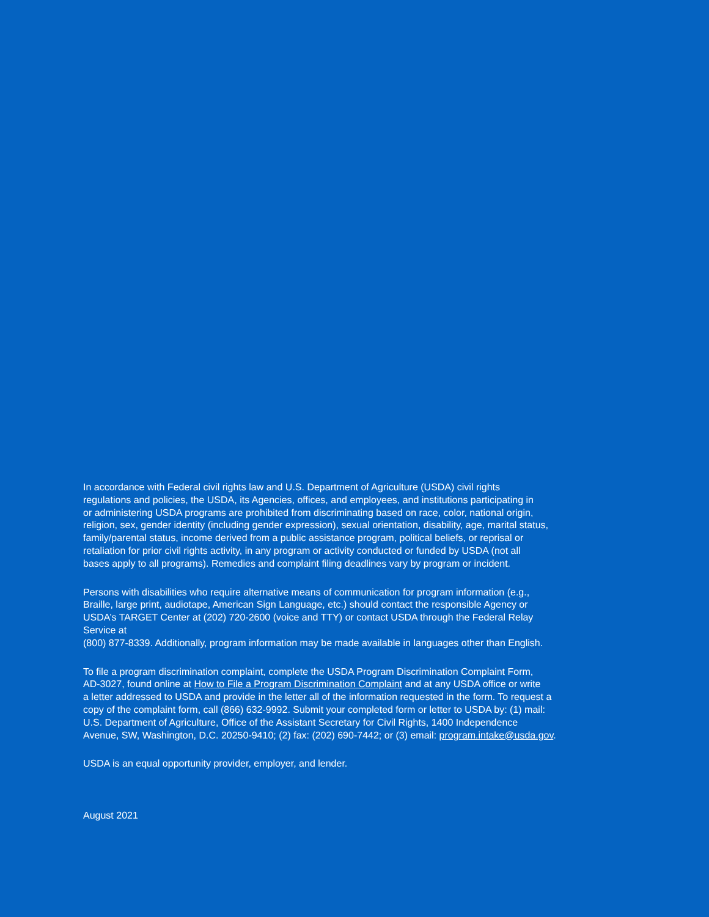In accordance with Federal civil rights law and U.S. Department of Agriculture (USDA) civil rights
regulations and policies, the USDA, its Agencies, offices, and employees, and institutions participating in
or administering USDA programs are prohibited from discriminating based on race, color, national origin,
religion, sex, gender identity (including gender expression), sexual orientation, disability, age, marital status,
family/parental status, income derived from a public assistance program, political beliefs, or reprisal or
retaliation for prior civil rights activity, in any program or activity conducted or funded by USDA (not all
bases apply to all programs). Remedies and complaint filing deadlines vary by program or incident.
Persons with disabilities who require alternative means of communication for program information (e.g.,
Braille, large print, audiotape, American Sign Language, etc.) should contact the responsible Agency or
USDA’s TARGET Center at (202) 720-2600 (voice and TTY) or contact USDA through the Federal Relay
Service at
(800) 877-8339. Additionally, program information may be made available in languages other than English.
To file a program discrimination complaint, complete the USDA Program Discrimination Complaint Form,
AD-3027, found online at How to File a Program Discrimination Complaint and at any USDA office or write
a letter addressed to USDA and provide in the letter all of the information requested in the form. To request a
copy of the complaint form, call (866) 632-9992. Submit your completed form or letter to USDA by: (1) mail:
U.S. Department of Agriculture, Office of the Assistant Secretary for Civil Rights, 1400 Independence
Avenue, SW, Washington, D.C. 20250-9410; (2) fax: (202) 690-7442; or (3) email: program.intake@usda.gov.
USDA is an equal opportunity provider, employer, and lender.
August 2021